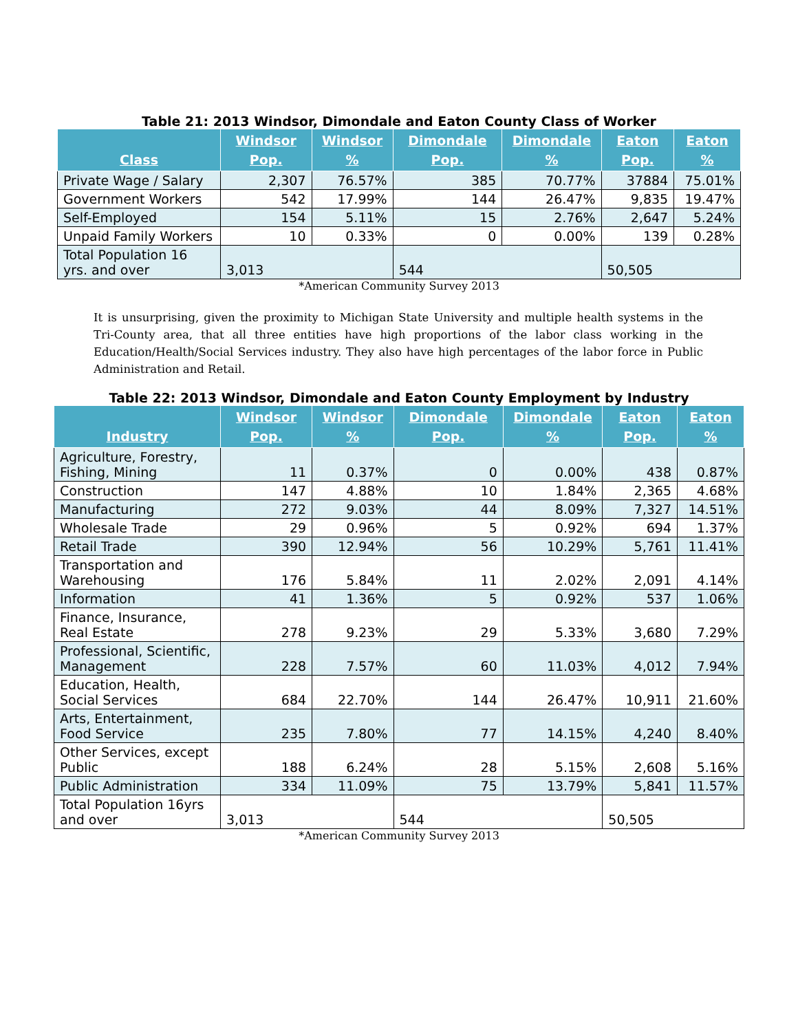Table 21: 2013 Windsor, Dimondale and Eaton County Class of Worker
| Class | Windsor Pop. | Windsor % | Dimondale Pop. | Dimondale % | Eaton Pop. | Eaton % |
| --- | --- | --- | --- | --- | --- | --- |
| Private Wage / Salary | 2,307 | 76.57% | 385 | 70.77% | 37884 | 75.01% |
| Government Workers | 542 | 17.99% | 144 | 26.47% | 9,835 | 19.47% |
| Self-Employed | 154 | 5.11% | 15 | 2.76% | 2,647 | 5.24% |
| Unpaid Family Workers | 10 | 0.33% | 0 | 0.00% | 139 | 0.28% |
| Total Population 16 yrs. and over | 3,013 | | 544 | | 50,505 | |
*American Community Survey 2013
It is unsurprising, given the proximity to Michigan State University and multiple health systems in the Tri-County area, that all three entities have high proportions of the labor class working in the Education/Health/Social Services industry. They also have high percentages of the labor force in Public Administration and Retail.
Table 22: 2013 Windsor, Dimondale and Eaton County Employment by Industry
| Industry | Windsor Pop. | Windsor % | Dimondale Pop. | Dimondale % | Eaton Pop. | Eaton % |
| --- | --- | --- | --- | --- | --- | --- |
| Agriculture, Forestry, Fishing, Mining | 11 | 0.37% | 0 | 0.00% | 438 | 0.87% |
| Construction | 147 | 4.88% | 10 | 1.84% | 2,365 | 4.68% |
| Manufacturing | 272 | 9.03% | 44 | 8.09% | 7,327 | 14.51% |
| Wholesale Trade | 29 | 0.96% | 5 | 0.92% | 694 | 1.37% |
| Retail Trade | 390 | 12.94% | 56 | 10.29% | 5,761 | 11.41% |
| Transportation and Warehousing | 176 | 5.84% | 11 | 2.02% | 2,091 | 4.14% |
| Information | 41 | 1.36% | 5 | 0.92% | 537 | 1.06% |
| Finance, Insurance, Real Estate | 278 | 9.23% | 29 | 5.33% | 3,680 | 7.29% |
| Professional, Scientific, Management | 228 | 7.57% | 60 | 11.03% | 4,012 | 7.94% |
| Education, Health, Social Services | 684 | 22.70% | 144 | 26.47% | 10,911 | 21.60% |
| Arts, Entertainment, Food Service | 235 | 7.80% | 77 | 14.15% | 4,240 | 8.40% |
| Other Services, except Public | 188 | 6.24% | 28 | 5.15% | 2,608 | 5.16% |
| Public Administration | 334 | 11.09% | 75 | 13.79% | 5,841 | 11.57% |
| Total Population 16yrs and over | 3,013 | | 544 | | 50,505 | |
*American Community Survey 2013